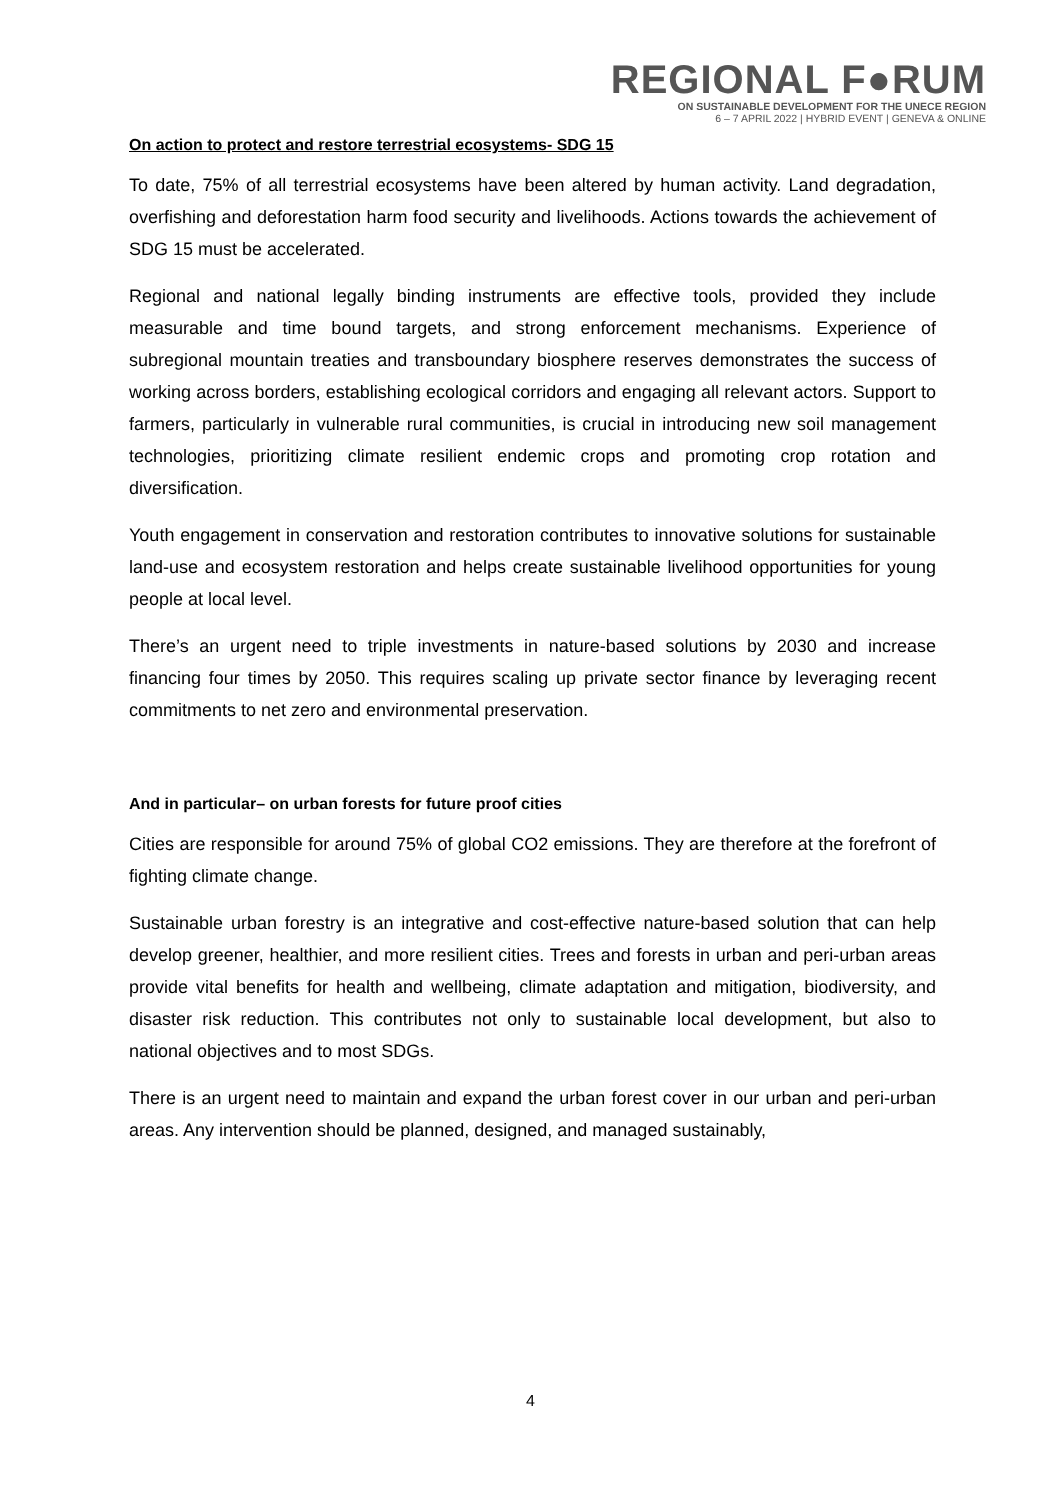REGIONAL F●RUM
ON SUSTAINABLE DEVELOPMENT FOR THE UNECE REGION
6 – 7 APRIL 2022 | HYBRID EVENT | GENEVA & ONLINE
On action to protect and restore terrestrial ecosystems- SDG 15
To date, 75% of all terrestrial ecosystems have been altered by human activity. Land degradation, overfishing and deforestation harm food security and livelihoods. Actions towards the achievement of SDG 15 must be accelerated.
Regional and national legally binding instruments are effective tools, provided they include measurable and time bound targets, and strong enforcement mechanisms. Experience of subregional mountain treaties and transboundary biosphere reserves demonstrates the success of working across borders, establishing ecological corridors and engaging all relevant actors. Support to farmers, particularly in vulnerable rural communities, is crucial in introducing new soil management technologies, prioritizing climate resilient endemic crops and promoting crop rotation and diversification.
Youth engagement in conservation and restoration contributes to innovative solutions for sustainable land-use and ecosystem restoration and helps create sustainable livelihood opportunities for young people at local level.
There’s an urgent need to triple investments in nature-based solutions by 2030 and increase financing four times by 2050. This requires scaling up private sector finance by leveraging recent commitments to net zero and environmental preservation.
And in particular– on urban forests for future proof cities
Cities are responsible for around 75% of global CO2 emissions. They are therefore at the forefront of fighting climate change.
Sustainable urban forestry is an integrative and cost-effective nature-based solution that can help develop greener, healthier, and more resilient cities. Trees and forests in urban and peri-urban areas provide vital benefits for health and wellbeing, climate adaptation and mitigation, biodiversity, and disaster risk reduction. This contributes not only to sustainable local development, but also to national objectives and to most SDGs.
There is an urgent need to maintain and expand the urban forest cover in our urban and peri-urban areas. Any intervention should be planned, designed, and managed sustainably,
4